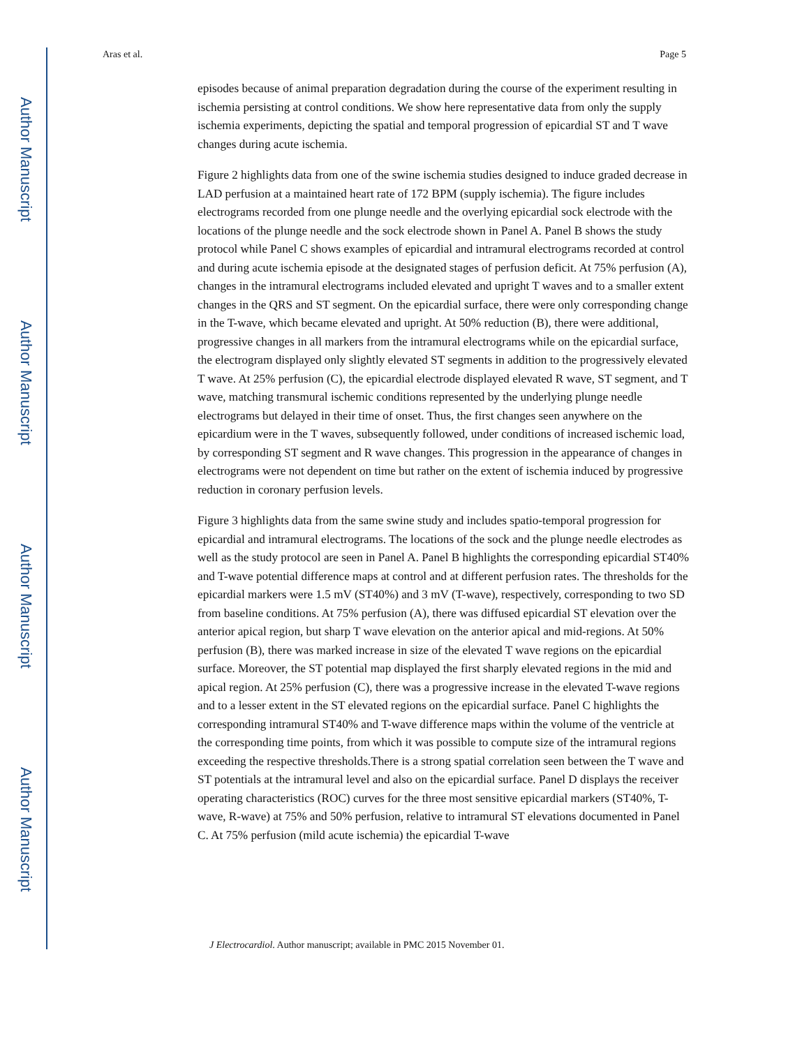Author Manuscript
Author Manuscript
Author Manuscript
Author Manuscript
Aras et al. Page 5
episodes because of animal preparation degradation during the course of the experiment resulting in ischemia persisting at control conditions. We show here representative data from only the supply ischemia experiments, depicting the spatial and temporal progression of epicardial ST and T wave changes during acute ischemia.
Figure 2 highlights data from one of the swine ischemia studies designed to induce graded decrease in LAD perfusion at a maintained heart rate of 172 BPM (supply ischemia). The figure includes electrograms recorded from one plunge needle and the overlying epicardial sock electrode with the locations of the plunge needle and the sock electrode shown in Panel A. Panel B shows the study protocol while Panel C shows examples of epicardial and intramural electrograms recorded at control and during acute ischemia episode at the designated stages of perfusion deficit. At 75% perfusion (A), changes in the intramural electrograms included elevated and upright T waves and to a smaller extent changes in the QRS and ST segment. On the epicardial surface, there were only corresponding change in the T-wave, which became elevated and upright. At 50% reduction (B), there were additional, progressive changes in all markers from the intramural electrograms while on the epicardial surface, the electrogram displayed only slightly elevated ST segments in addition to the progressively elevated T wave. At 25% perfusion (C), the epicardial electrode displayed elevated R wave, ST segment, and T wave, matching transmural ischemic conditions represented by the underlying plunge needle electrograms but delayed in their time of onset. Thus, the first changes seen anywhere on the epicardium were in the T waves, subsequently followed, under conditions of increased ischemic load, by corresponding ST segment and R wave changes. This progression in the appearance of changes in electrograms were not dependent on time but rather on the extent of ischemia induced by progressive reduction in coronary perfusion levels.
Figure 3 highlights data from the same swine study and includes spatio-temporal progression for epicardial and intramural electrograms. The locations of the sock and the plunge needle electrodes as well as the study protocol are seen in Panel A. Panel B highlights the corresponding epicardial ST40% and T-wave potential difference maps at control and at different perfusion rates. The thresholds for the epicardial markers were 1.5 mV (ST40%) and 3 mV (T-wave), respectively, corresponding to two SD from baseline conditions. At 75% perfusion (A), there was diffused epicardial ST elevation over the anterior apical region, but sharp T wave elevation on the anterior apical and mid-regions. At 50% perfusion (B), there was marked increase in size of the elevated T wave regions on the epicardial surface. Moreover, the ST potential map displayed the first sharply elevated regions in the mid and apical region. At 25% perfusion (C), there was a progressive increase in the elevated T-wave regions and to a lesser extent in the ST elevated regions on the epicardial surface. Panel C highlights the corresponding intramural ST40% and T-wave difference maps within the volume of the ventricle at the corresponding time points, from which it was possible to compute size of the intramural regions exceeding the respective thresholds.There is a strong spatial correlation seen between the T wave and ST potentials at the intramural level and also on the epicardial surface. Panel D displays the receiver operating characteristics (ROC) curves for the three most sensitive epicardial markers (ST40%, T-wave, R-wave) at 75% and 50% perfusion, relative to intramural ST elevations documented in Panel C. At 75% perfusion (mild acute ischemia) the epicardial T-wave
J Electrocardiol. Author manuscript; available in PMC 2015 November 01.